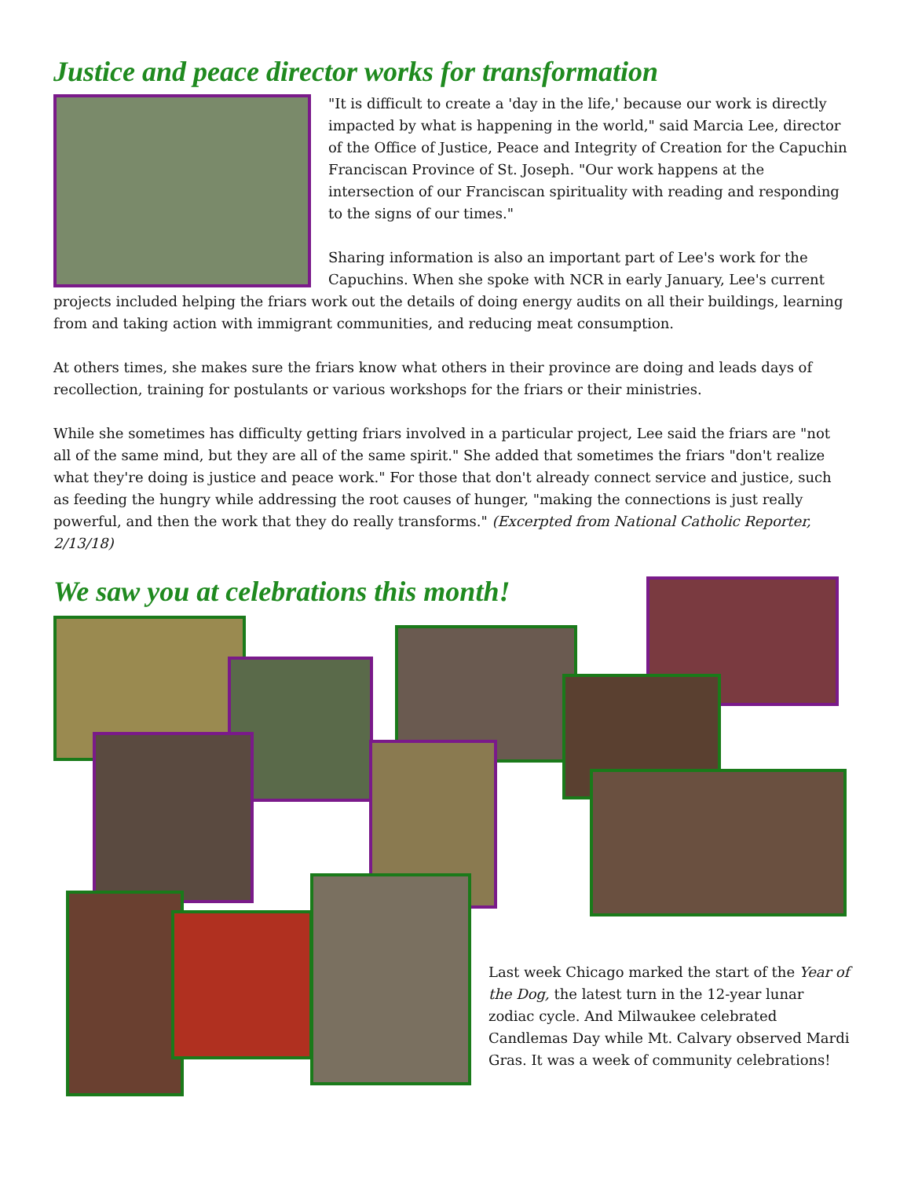Justice and peace director works for transformation
"It is difficult to create a 'day in the life,' because our work is directly impacted by what is happening in the world," said Marcia Lee, director of the Office of Justice, Peace and Integrity of Creation for the Capuchin Franciscan Province of St. Joseph. "Our work happens at the intersection of our Franciscan spirituality with reading and responding to the signs of our times."
Sharing information is also an important part of Lee's work for the Capuchins. When she spoke with NCR in early January, Lee's current projects included helping the friars work out the details of doing energy audits on all their buildings, learning from and taking action with immigrant communities, and reducing meat consumption.
At others times, she makes sure the friars know what others in their province are doing and leads days of recollection, training for postulants or various workshops for the friars or their ministries.
While she sometimes has difficulty getting friars involved in a particular project, Lee said the friars are "not all of the same mind, but they are all of the same spirit." She added that sometimes the friars "don't realize what they're doing is justice and peace work." For those that don't already connect service and justice, such as feeding the hungry while addressing the root causes of hunger, "making the connections is just really powerful, and then the work that they do really transforms." (Excerpted from National Catholic Reporter, 2/13/18)
We saw you at celebrations this month!
Last week Chicago marked the start of the Year of the Dog, the latest turn in the 12-year lunar zodiac cycle. And Milwaukee celebrated Candlemas Day while Mt. Calvary observed Mardi Gras. It was a week of community celebrations!